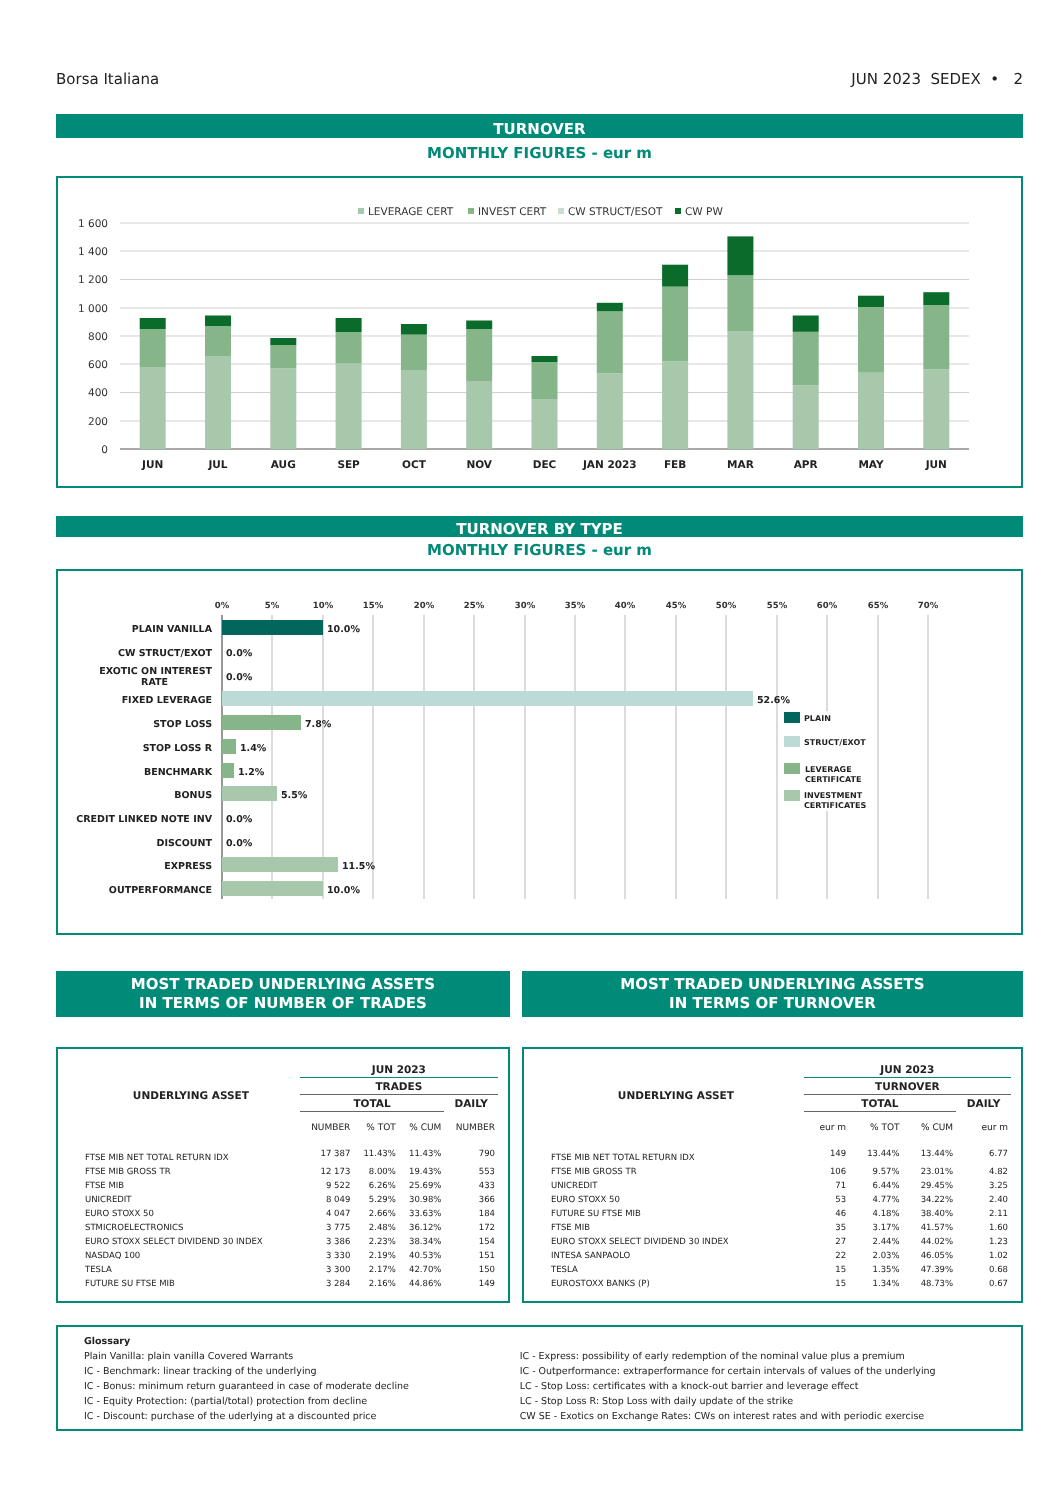Borsa Italiana JUN 2023 SEDEX • 2
TURNOVER
MONTHLY FIGURES - eur m
LEVERAGE CERT
INVEST CERT
CW STRUCT/ESOT
CW PW
1 600
1 400
1 200
1 000
800
600
400
200
0
JUN
JUL
AUG
SEP
OCT
NOV
DEC
JAN 2023
FEB
MAR
APR
MAY
JUN
TURNOVER BY TYPE
MONTHLY FIGURES - eur m
0%
5%
10%
15%
20%
25%
30%
35%
40%
45%
50%
55%
60%
65%
70%
PLAIN VANILLA
CW STRUCT/EXOT
EXOTIC ON INTEREST
RATE
FIXED LEVERAGE
STOP LOSS
STOP LOSS R
BENCHMARK
BONUS
CREDIT LINKED NOTE INV
DISCOUNT
EXPRESS
OUTPERFORMANCE
10.0%
0.0%
0.0%
52.6%
7.8%
1.4%
1.2%
5.5%
0.0%
0.0%
11.5%
10.0%
PLAIN
STRUCT/EXOT
LEVERAGE
CERTIFICATE
INVESTMENT
CERTIFICATES
MOST TRADED UNDERLYING ASSETS
IN TERMS OF NUMBER OF TRADES
| | JUN 2023 | | | |
| --- | --- | --- | --- | --- |
| UNDERLYING ASSET | TRADES | | | |
| | TOTAL | | | DAILY |
| | NUMBER | % TOT | % CUM | NUMBER |
| FTSE MIB NET TOTAL RETURN IDX | 17 387 | 11.43% | 11.43% | 790 |
| FTSE MIB GROSS TR | 12 173 | 8.00% | 19.43% | 553 |
| FTSE MIB | 9 522 | 6.26% | 25.69% | 433 |
| UNICREDIT | 8 049 | 5.29% | 30.98% | 366 |
| EURO STOXX 50 | 4 047 | 2.66% | 33.63% | 184 |
| STMICROELECTRONICS | 3 775 | 2.48% | 36.12% | 172 |
| EURO STOXX SELECT DIVIDEND 30 INDEX | 3 386 | 2.23% | 38.34% | 154 |
| NASDAQ 100 | 3 330 | 2.19% | 40.53% | 151 |
| TESLA | 3 300 | 2.17% | 42.70% | 150 |
| FUTURE SU FTSE MIB | 3 284 | 2.16% | 44.86% | 149 |
MOST TRADED UNDERLYING ASSETS
IN TERMS OF TURNOVER
| | JUN 2023 | | | |
| --- | --- | --- | --- | --- |
| UNDERLYING ASSET | TURNOVER | | | |
| | TOTAL | | | DAILY |
| | eur m | % TOT | % CUM | eur m |
| FTSE MIB NET TOTAL RETURN IDX | 149 | 13.44% | 13.44% | 6.77 |
| FTSE MIB GROSS TR | 106 | 9.57% | 23.01% | 4.82 |
| UNICREDIT | 71 | 6.44% | 29.45% | 3.25 |
| EURO STOXX 50 | 53 | 4.77% | 34.22% | 2.40 |
| FUTURE SU FTSE MIB | 46 | 4.18% | 38.40% | 2.11 |
| FTSE MIB | 35 | 3.17% | 41.57% | 1.60 |
| EURO STOXX SELECT DIVIDEND 30 INDEX | 27 | 2.44% | 44.02% | 1.23 |
| INTESA SANPAOLO | 22 | 2.03% | 46.05% | 1.02 |
| TESLA | 15 | 1.35% | 47.39% | 0.68 |
| EUROSTOXX BANKS (P) | 15 | 1.34% | 48.73% | 0.67 |
Glossary
Plain Vanilla: plain vanilla Covered Warrants
IC - Benchmark: linear tracking of the underlying
IC - Bonus: minimum return guaranteed in case of moderate decline
IC - Equity Protection: (partial/total) protection from decline
IC - Discount: purchase of the uderlying at a discounted price
IC - Express: possibility of early redemption of the nominal value plus a premium
IC - Outperformance: extraperformance for certain intervals of values of the underlying
LC - Stop Loss: certificates with a knock-out barrier and leverage effect
LC - Stop Loss R: Stop Loss with daily update of the strike
CW SE - Exotics on Exchange Rates: CWs on interest rates and with periodic exercise